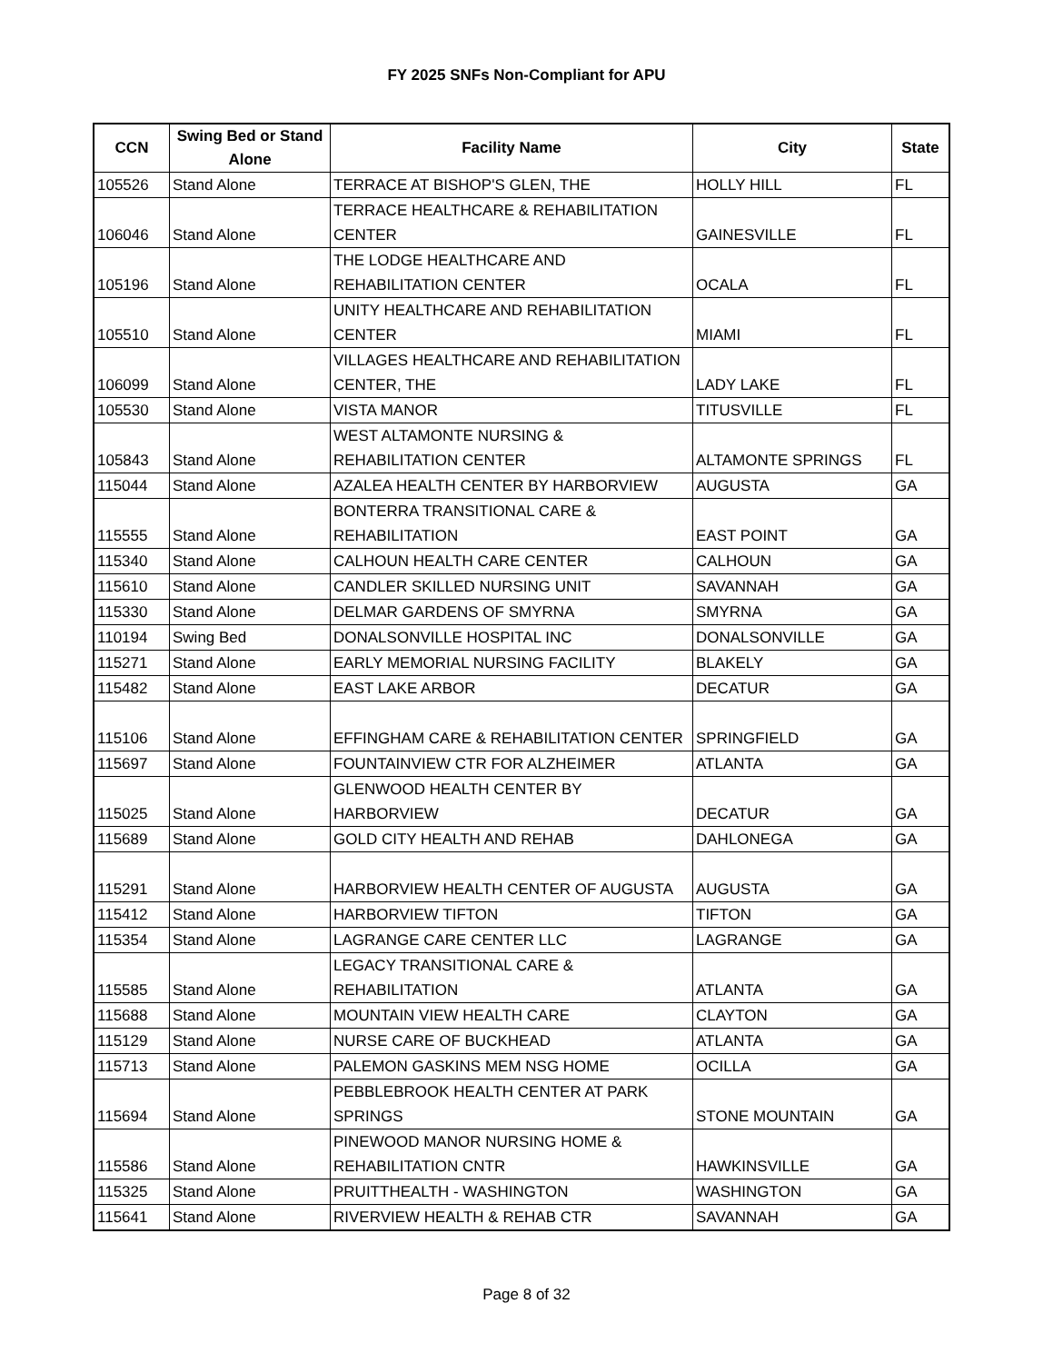FY 2025 SNFs Non-Compliant for APU
| CCN | Swing Bed or Stand Alone | Facility Name | City | State |
| --- | --- | --- | --- | --- |
| 105526 | Stand Alone | TERRACE AT BISHOP'S GLEN, THE | HOLLY HILL | FL |
| 106046 | Stand Alone | TERRACE HEALTHCARE & REHABILITATION CENTER | GAINESVILLE | FL |
| 105196 | Stand Alone | THE LODGE HEALTHCARE AND REHABILITATION CENTER | OCALA | FL |
| 105510 | Stand Alone | UNITY HEALTHCARE AND REHABILITATION CENTER | MIAMI | FL |
| 106099 | Stand Alone | VILLAGES HEALTHCARE AND REHABILITATION CENTER, THE | LADY LAKE | FL |
| 105530 | Stand Alone | VISTA MANOR | TITUSVILLE | FL |
| 105843 | Stand Alone | WEST ALTAMONTE NURSING & REHABILITATION CENTER | ALTAMONTE SPRINGS | FL |
| 115044 | Stand Alone | AZALEA HEALTH CENTER BY HARBORVIEW | AUGUSTA | GA |
| 115555 | Stand Alone | BONTERRA TRANSITIONAL CARE & REHABILITATION | EAST POINT | GA |
| 115340 | Stand Alone | CALHOUN HEALTH CARE CENTER | CALHOUN | GA |
| 115610 | Stand Alone | CANDLER SKILLED NURSING UNIT | SAVANNAH | GA |
| 115330 | Stand Alone | DELMAR GARDENS OF SMYRNA | SMYRNA | GA |
| 110194 | Swing Bed | DONALSONVILLE HOSPITAL INC | DONALSONVILLE | GA |
| 115271 | Stand Alone | EARLY MEMORIAL NURSING FACILITY | BLAKELY | GA |
| 115482 | Stand Alone | EAST LAKE ARBOR | DECATUR | GA |
| 115106 | Stand Alone | EFFINGHAM CARE & REHABILITATION CENTER | SPRINGFIELD | GA |
| 115697 | Stand Alone | FOUNTAINVIEW CTR FOR ALZHEIMER | ATLANTA | GA |
| 115025 | Stand Alone | GLENWOOD HEALTH CENTER BY HARBORVIEW | DECATUR | GA |
| 115689 | Stand Alone | GOLD CITY HEALTH AND REHAB | DAHLONEGA | GA |
| 115291 | Stand Alone | HARBORVIEW HEALTH CENTER OF AUGUSTA | AUGUSTA | GA |
| 115412 | Stand Alone | HARBORVIEW TIFTON | TIFTON | GA |
| 115354 | Stand Alone | LAGRANGE CARE CENTER LLC | LAGRANGE | GA |
| 115585 | Stand Alone | LEGACY TRANSITIONAL CARE & REHABILITATION | ATLANTA | GA |
| 115688 | Stand Alone | MOUNTAIN VIEW HEALTH CARE | CLAYTON | GA |
| 115129 | Stand Alone | NURSE CARE OF BUCKHEAD | ATLANTA | GA |
| 115713 | Stand Alone | PALEMON GASKINS MEM NSG HOME | OCILLA | GA |
| 115694 | Stand Alone | PEBBLEBROOK HEALTH CENTER AT PARK SPRINGS | STONE MOUNTAIN | GA |
| 115586 | Stand Alone | PINEWOOD MANOR NURSING HOME & REHABILITATION CNTR | HAWKINSVILLE | GA |
| 115325 | Stand Alone | PRUITTHEALTH - WASHINGTON | WASHINGTON | GA |
| 115641 | Stand Alone | RIVERVIEW HEALTH & REHAB CTR | SAVANNAH | GA |
Page 8 of 32